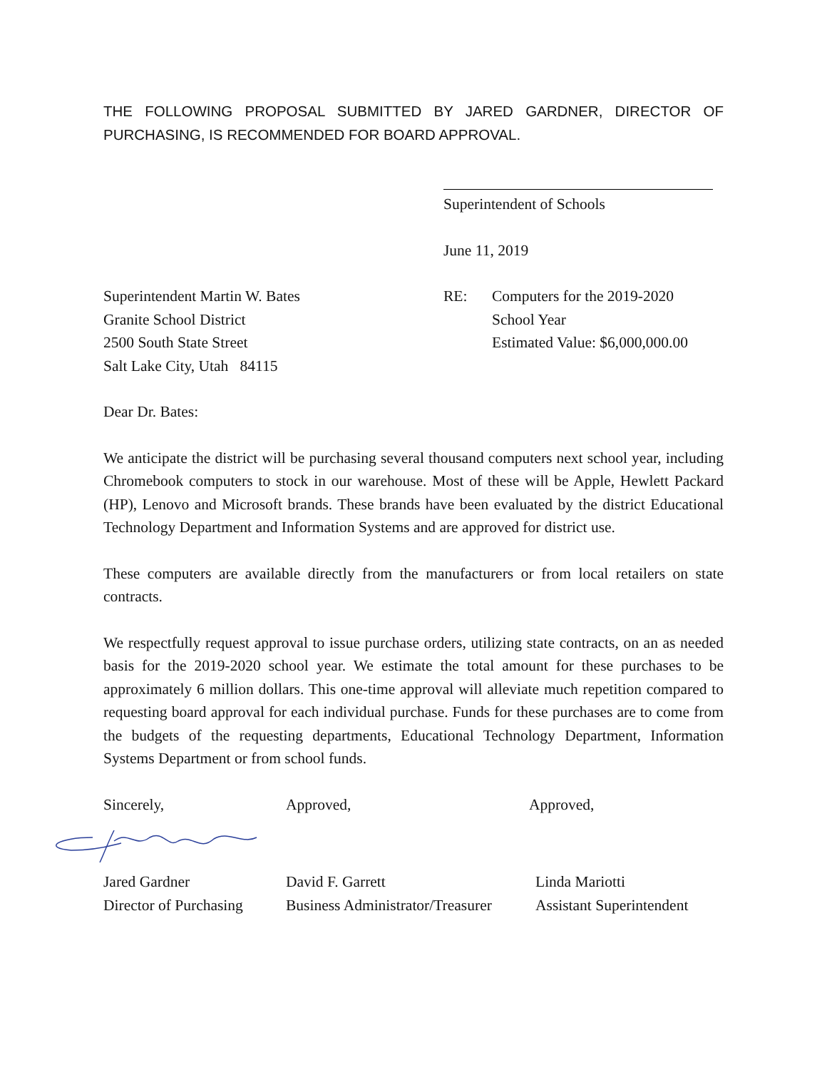THE FOLLOWING PROPOSAL SUBMITTED BY JARED GARDNER, DIRECTOR OF PURCHASING, IS RECOMMENDED FOR BOARD APPROVAL.
Superintendent of Schools
June 11, 2019
Superintendent Martin W. Bates
Granite School District
2500 South State Street
Salt Lake City, Utah 84115
RE: Computers for the 2019-2020
School Year
Estimated Value: $6,000,000.00
Dear Dr. Bates:
We anticipate the district will be purchasing several thousand computers next school year, including Chromebook computers to stock in our warehouse. Most of these will be Apple, Hewlett Packard (HP), Lenovo and Microsoft brands. These brands have been evaluated by the district Educational Technology Department and Information Systems and are approved for district use.
These computers are available directly from the manufacturers or from local retailers on state contracts.
We respectfully request approval to issue purchase orders, utilizing state contracts, on an as needed basis for the 2019-2020 school year. We estimate the total amount for these purchases to be approximately 6 million dollars. This one-time approval will alleviate much repetition compared to requesting board approval for each individual purchase. Funds for these purchases are to come from the budgets of the requesting departments, Educational Technology Department, Information Systems Department or from school funds.
Sincerely, Approved, Approved,
Jared Gardner
Director of Purchasing
David F. Garrett
Business Administrator/Treasurer
Linda Mariotti
Assistant Superintendent